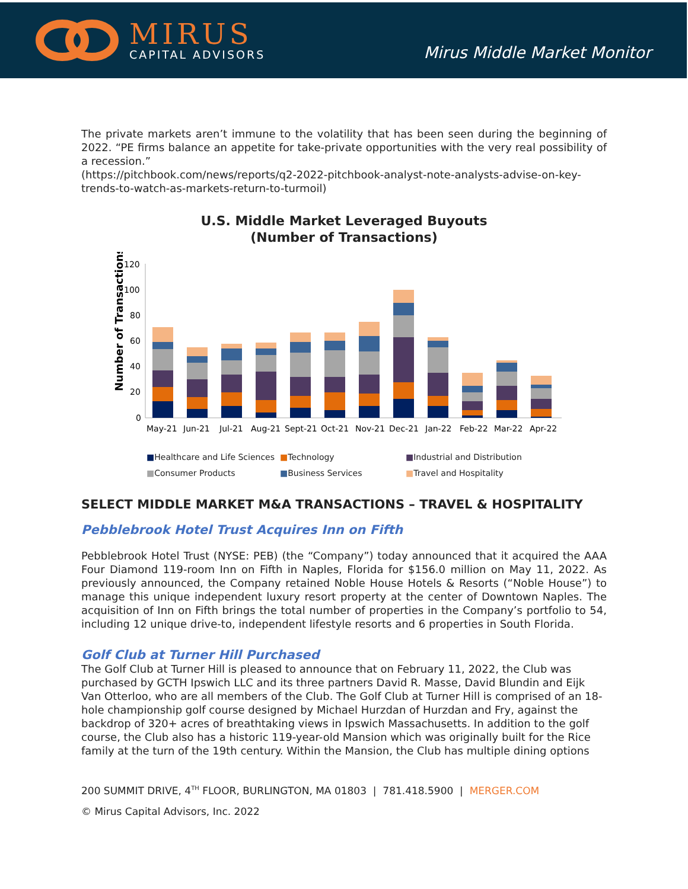MIRUS
CAPITAL ADVISORS
Mirus Middle Market Monitor
The private markets aren’t immune to the volatility that has been seen during the beginning of 2022. “PE firms balance an appetite for take-private opportunities with the very real possibility of a recession.”
(https://pitchbook.com/news/reports/q2-2022-pitchbook-analyst-note-analysts-advise-on-key-trends-to-watch-as-markets-return-to-turmoil)
U.S. Middle Market Leveraged Buyouts
(Number of Transactions)
Number of Transactions
0
20
40
60
80
100
120
May-21
Jun-21
Jul-21
Aug-21
Sept-21
Oct-21
Nov-21
Dec-21
Jan-22
Feb-22
Mar-22
Apr-22
■Healthcare and Life Sciences ■Technology ■Industrial and Distribution ■Consumer Products ■Business Services ■Travel and Hospitality
SELECT MIDDLE MARKET M&A TRANSACTIONS – TRAVEL & HOSPITALITY
Pebblebrook Hotel Trust Acquires Inn on Fifth
Pebblebrook Hotel Trust (NYSE: PEB) (the “Company”) today announced that it acquired the AAA Four Diamond 119-room Inn on Fifth in Naples, Florida for $156.0 million on May 11, 2022. As previously announced, the Company retained Noble House Hotels & Resorts (“Noble House”) to manage this unique independent luxury resort property at the center of Downtown Naples. The acquisition of Inn on Fifth brings the total number of properties in the Company’s portfolio to 54, including 12 unique drive-to, independent lifestyle resorts and 6 properties in South Florida.
Golf Club at Turner Hill Purchased
The Golf Club at Turner Hill is pleased to announce that on February 11, 2022, the Club was purchased by GCTH Ipswich LLC and its three partners David R. Masse, David Blundin and Eijk Van Otterloo, who are all members of the Club. The Golf Club at Turner Hill is comprised of an 18-hole championship golf course designed by Michael Hurzdan of Hurzdan and Fry, against the backdrop of 320+ acres of breathtaking views in Ipswich Massachusetts. In addition to the golf course, the Club also has a historic 119-year-old Mansion which was originally built for the Rice family at the turn of the 19th century. Within the Mansion, the Club has multiple dining options
200 SUMMIT DRIVE, 4<sup>TH</sup> FLOOR, BURLINGTON, MA 01803 | 781.418.5900 | MERGER.COM
© Mirus Capital Advisors, Inc. 2022